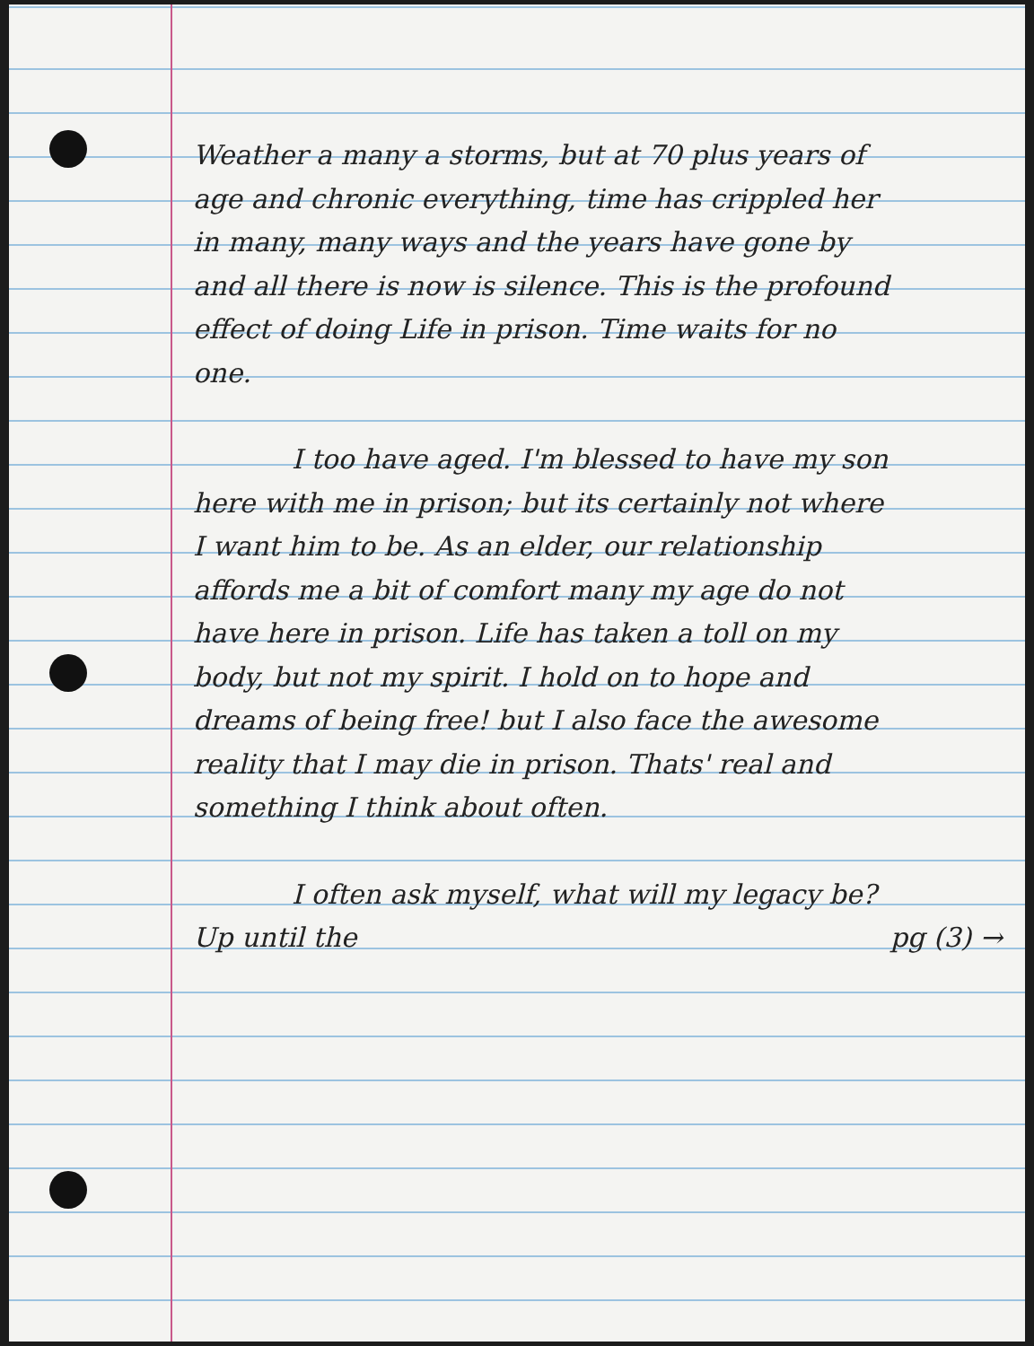Weather a many a storms, but at 70 plus years of age and chronic everything, time has crippled her in many, many ways and the years have gone by and all there is now is silence. This is the profound effect of doing Life in prison. Time waits for no one.
I too have aged. I'm blessed to have my son here with me in prison; but its certainly not where I want him to be. As an elder, our relationship affords me a bit of comfort many my age do not have here in prison. Life has taken a toll on my body, but not my spirit. I hold on to hope and dreams of being free! but I also face the awesome reality that I may die in prison. Thats' real and something I think about often.
I often ask myself, what will my legacy be? Up until the pg (3) →